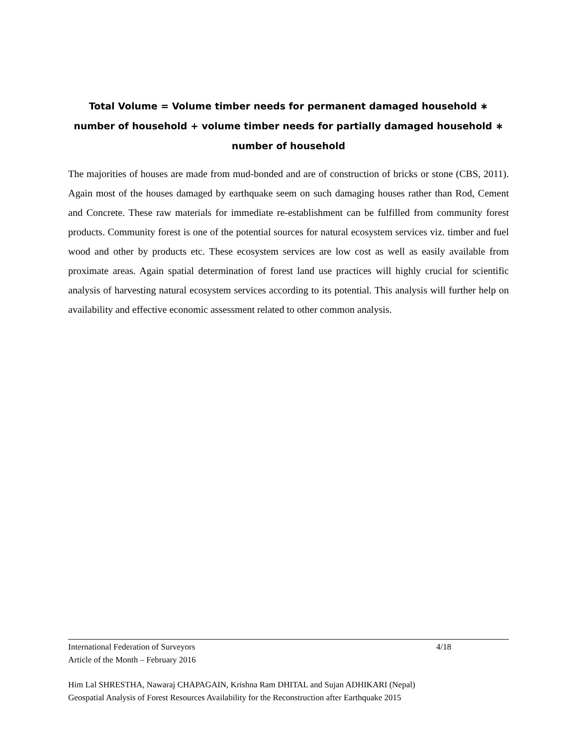Total Volume = Volume timber needs for permanent damaged household ∗
number of household + volume timber needs for partially damaged household ∗
number of household
The majorities of houses are made from mud-bonded and are of construction of bricks or stone (CBS, 2011). Again most of the houses damaged by earthquake seem on such damaging houses rather than Rod, Cement and Concrete. These raw materials for immediate re-establishment can be fulfilled from community forest products. Community forest is one of the potential sources for natural ecosystem services viz. timber and fuel wood and other by products etc. These ecosystem services are low cost as well as easily available from proximate areas. Again spatial determination of forest land use practices will highly crucial for scientific analysis of harvesting natural ecosystem services according to its potential. This analysis will further help on availability and effective economic assessment related to other common analysis.
International Federation of Surveyors 4/18
Article of the Month – February 2016
Him Lal SHRESTHA, Nawaraj CHAPAGAIN, Krishna Ram DHITAL and Sujan ADHIKARI (Nepal)
Geospatial Analysis of Forest Resources Availability for the Reconstruction after Earthquake 2015